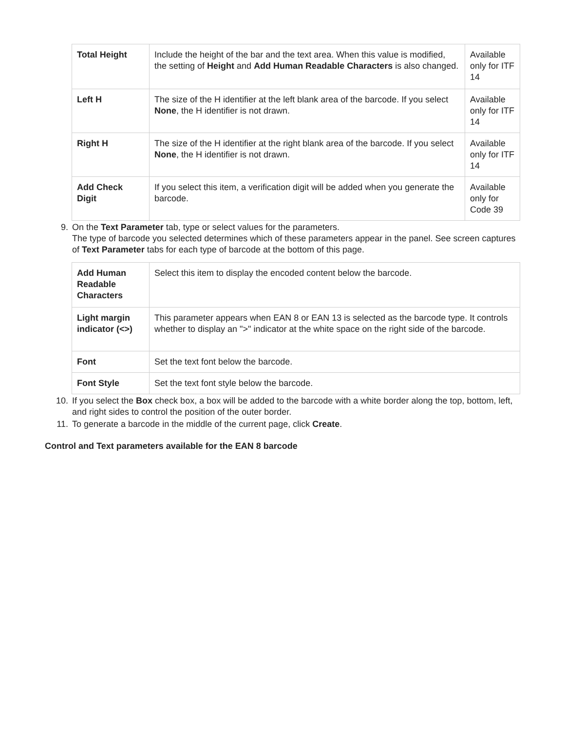| Total Height | Include the height of the bar and the text area. When this value is modified, the setting of Height and Add Human Readable Characters is also changed. | Available only for ITF 14 |
| Left H | The size of the H identifier at the left blank area of the barcode. If you select None , the H identifier is not drawn. | Available only for ITF 14 |
| Right H | The size of the H identifier at the right blank area of the barcode. If you select None , the H identifier is not drawn. | Available only for ITF 14 |
| Add Check Digit | If you select this item, a verification digit will be added when you generate the barcode. | Available only for Code 39 |
9. On the Text Parameter tab, type or select values for the parameters.
The type of barcode you selected determines which of these parameters appear in the panel. See screen captures of Text Parameter tabs for each type of barcode at the bottom of this page.
| Add Human Readable Characters | Select this item to display the encoded content below the barcode. |
| Light margin indicator (<>) | This parameter appears when EAN 8 or EAN 13 is selected as the barcode type. It controls whether to display an ">" indicator at the white space on the right side of the barcode. |
| Font | Set the text font below the barcode. |
| Font Style | Set the text font style below the barcode. |
10. If you select the Box check box, a box will be added to the barcode with a white border along the top, bottom, left, and right sides to control the position of the outer border.
11. To generate a barcode in the middle of the current page, click Create.
Control and Text parameters available for the EAN 8 barcode